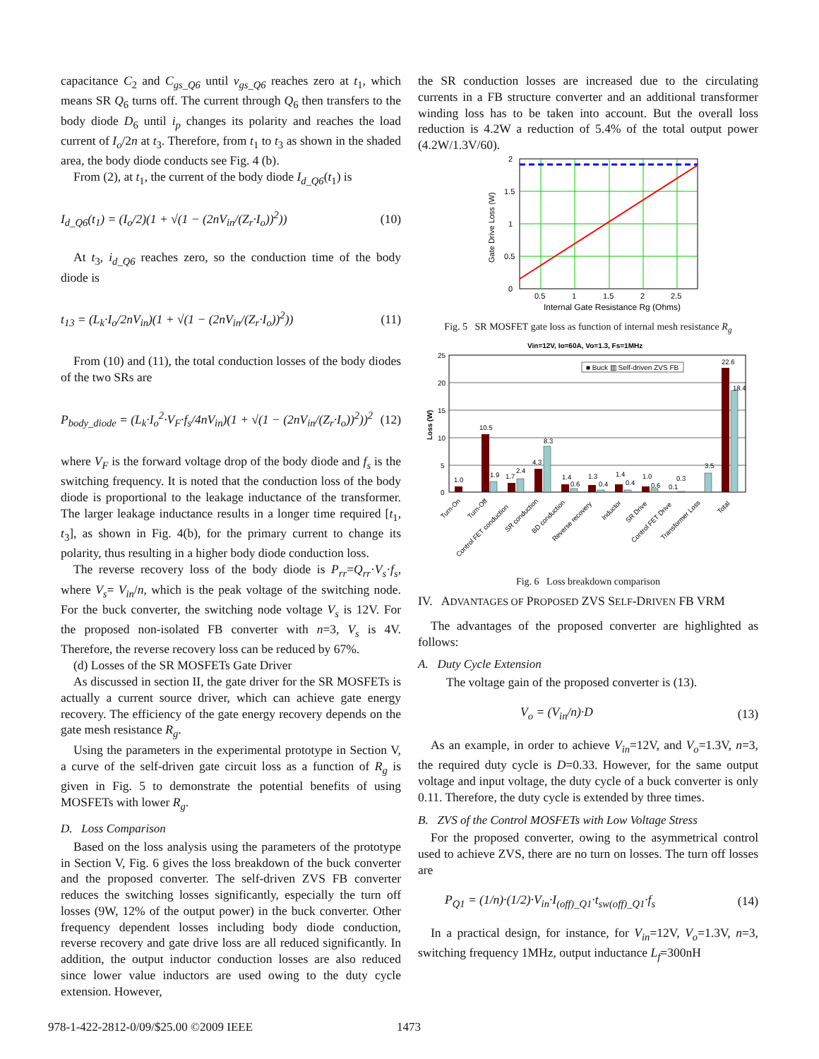capacitance C<sub>2</sub> and C<sub>gs_Q6</sub> until v<sub>gs_Q6</sub> reaches zero at t<sub>1</sub>, which means SR Q<sub>6</sub> turns off. The current through Q<sub>6</sub> then transfers to the body diode D<sub>6</sub> until i<sub>p</sub> changes its polarity and reaches the load current of I<sub>o</sub>/2n at t<sub>3</sub>. Therefore, from t<sub>1</sub> to t<sub>3</sub> as shown in the shaded area, the body diode conducts see Fig. 4 (b).
From (2), at t<sub>1</sub>, the current of the body diode I<sub>d_Q6</sub>(t<sub>1</sub>) is
I<sub>d_Q6</sub>(t<sub>1</sub>) = (I<sub>o</sub>/2)(1 + √(1 − (2nV<sub>in</sub>/(Z<sub>r</sub>·I<sub>o</sub>))<sup>2</sup>)) (10)
At t<sub>3</sub>, i<sub>d_Q6</sub> reaches zero, so the conduction time of the body diode is
t<sub>13</sub> = (L<sub>k</sub>·I<sub>o</sub>/2nV<sub>in</sub>)(1 + √(1 − (2nV<sub>in</sub>/(Z<sub>r</sub>·I<sub>o</sub>))<sup>2</sup>)) (11)
From (10) and (11), the total conduction losses of the body diodes of the two SRs are
P<sub>body_diode</sub> = (L<sub>k</sub>·I<sub>o</sub><sup>2</sup>·V<sub>F</sub>·f<sub>s</sub>/4nV<sub>in</sub>)(1 + √(1 − (2nV<sub>in</sub>/(Z<sub>r</sub>·I<sub>o</sub>))<sup>2</sup>))<sup>2</sup> (12)
where V<sub>F</sub> is the forward voltage drop of the body diode and f<sub>s</sub> is the switching frequency. It is noted that the conduction loss of the body diode is proportional to the leakage inductance of the transformer. The larger leakage inductance results in a longer time required [t<sub>1</sub>, t<sub>3</sub>], as shown in Fig. 4(b), for the primary current to change its polarity, thus resulting in a higher body diode conduction loss.
The reverse recovery loss of the body diode is P<sub>rr</sub>=Q<sub>rr</sub>·V<sub>s</sub>·f<sub>s</sub>, where V<sub>s</sub>= V<sub>in</sub>/n, which is the peak voltage of the switching node. For the buck converter, the switching node voltage V<sub>s</sub> is 12V. For the proposed non-isolated FB converter with n=3, V<sub>s</sub> is 4V. Therefore, the reverse recovery loss can be reduced by 67%.
(d) Losses of the SR MOSFETs Gate Driver
As discussed in section II, the gate driver for the SR MOSFETs is actually a current source driver, which can achieve gate energy recovery. The efficiency of the gate energy recovery depends on the gate mesh resistance R<sub>g</sub>.
Using the parameters in the experimental prototype in Section V, a curve of the self-driven gate circuit loss as a function of R<sub>g</sub> is given in Fig. 5 to demonstrate the potential benefits of using MOSFETs with lower R<sub>g</sub>.
D. Loss Comparison
Based on the loss analysis using the parameters of the prototype in Section V, Fig. 6 gives the loss breakdown of the buck converter and the proposed converter. The self-driven ZVS FB converter reduces the switching losses significantly, especially the turn off losses (9W, 12% of the output power) in the buck converter. Other frequency dependent losses including body diode conduction, reverse recovery and gate drive loss are all reduced significantly. In addition, the output inductor conduction losses are also reduced since lower value inductors are used owing to the duty cycle extension. However,
the SR conduction losses are increased due to the circulating currents in a FB structure converter and an additional transformer winding loss has to be taken into account. But the overall loss reduction is 4.2W a reduction of 5.4% of the total output power (4.2W/1.3V/60).
2
1.5
1
0.5
0
0.5
1
1.5
2
2.5
Internal Gate Resistance Rg (Ohms)
Gate Drive Loss (W)
Fig. 5 SR MOSFET gate loss as function of internal mesh resistance R<sub>g</sub>
Vin=12V, Io=60A, Vo=1.3, Fs=1MHz
25
20
15
10
5
0
Loss (W)
■ Buck ▥ Self-driven ZVS FB
1.0
10.5
1.9
1.7
2.4
4.3
8.3
1.4
0.6
1.3
0.4
1.4
0.4
1.0
0.6
0.3
0.1
3.5
22.6
18.4
Turn-On
Turn-Off
Control FET conduction
SR conduction
BD conduction
Reverse recovery
Inductor
SR Drive
Control FET Drive
Transformer Loss
Total
Fig. 6 Loss breakdown comparison
IV. ADVANTAGES OF PROPOSED ZVS SELF-DRIVEN FB VRM
The advantages of the proposed converter are highlighted as follows:
A. Duty Cycle Extension
The voltage gain of the proposed converter is (13).
V<sub>o</sub> = (V<sub>in</sub>/n)·D (13)
As an example, in order to achieve V<sub>in</sub>=12V, and V<sub>o</sub>=1.3V, n=3, the required duty cycle is D=0.33. However, for the same output voltage and input voltage, the duty cycle of a buck converter is only 0.11. Therefore, the duty cycle is extended by three times.
B. ZVS of the Control MOSFETs with Low Voltage Stress
For the proposed converter, owing to the asymmetrical control used to achieve ZVS, there are no turn on losses. The turn off losses are
P<sub>Q1</sub> = (1/n)·(1/2)·V<sub>in</sub>·I<sub>(off)_Q1</sub>·t<sub>sw(off)_Q1</sub>·f<sub>s</sub> (14)
In a practical design, for instance, for V<sub>in</sub>=12V, V<sub>o</sub>=1.3V, n=3, switching frequency 1MHz, output inductance L<sub>f</sub>=300nH
978-1-422-2812-0/09/$25.00 ©2009 IEEE
1473